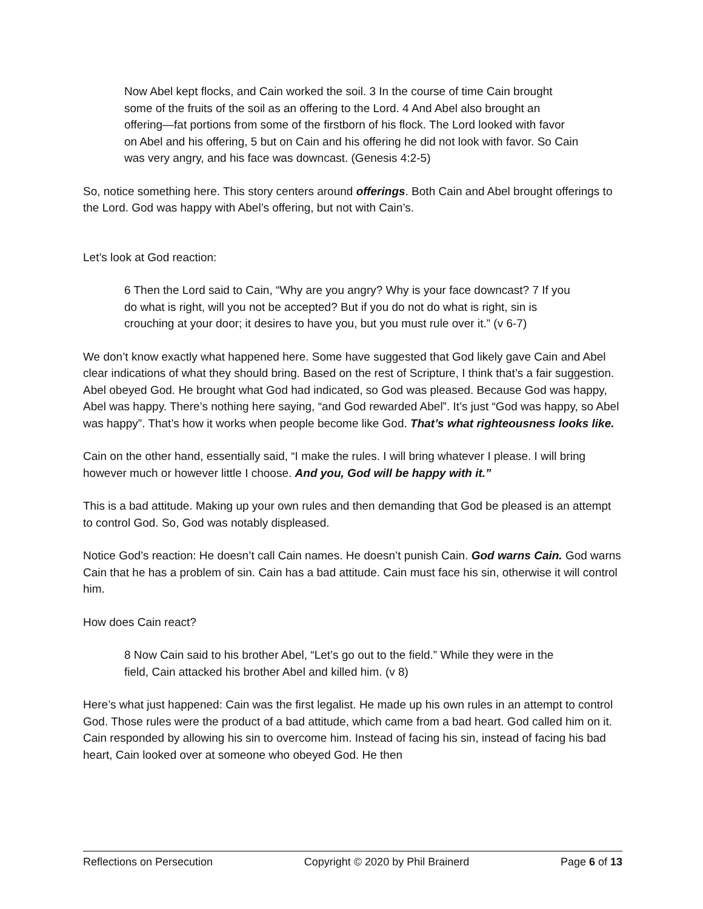Now Abel kept flocks, and Cain worked the soil. 3 In the course of time Cain brought some of the fruits of the soil as an offering to the Lord. 4 And Abel also brought an offering—fat portions from some of the firstborn of his flock. The Lord looked with favor on Abel and his offering, 5 but on Cain and his offering he did not look with favor. So Cain was very angry, and his face was downcast. (Genesis 4:2-5)
So, notice something here. This story centers around offerings. Both Cain and Abel brought offerings to the Lord. God was happy with Abel’s offering, but not with Cain’s.
Let’s look at God reaction:
6 Then the Lord said to Cain, “Why are you angry? Why is your face downcast? 7 If you do what is right, will you not be accepted? But if you do not do what is right, sin is crouching at your door; it desires to have you, but you must rule over it.” (v 6-7)
We don’t know exactly what happened here. Some have suggested that God likely gave Cain and Abel clear indications of what they should bring. Based on the rest of Scripture, I think that’s a fair suggestion. Abel obeyed God. He brought what God had indicated, so God was pleased. Because God was happy, Abel was happy. There’s nothing here saying, “and God rewarded Abel”. It’s just “God was happy, so Abel was happy”. That’s how it works when people become like God. That’s what righteousness looks like.
Cain on the other hand, essentially said, “I make the rules. I will bring whatever I please. I will bring however much or however little I choose. And you, God will be happy with it.”
This is a bad attitude. Making up your own rules and then demanding that God be pleased is an attempt to control God. So, God was notably displeased.
Notice God’s reaction: He doesn’t call Cain names. He doesn’t punish Cain. God warns Cain. God warns Cain that he has a problem of sin. Cain has a bad attitude. Cain must face his sin, otherwise it will control him.
How does Cain react?
8 Now Cain said to his brother Abel, “Let’s go out to the field.” While they were in the field, Cain attacked his brother Abel and killed him. (v 8)
Here’s what just happened: Cain was the first legalist. He made up his own rules in an attempt to control God. Those rules were the product of a bad attitude, which came from a bad heart. God called him on it. Cain responded by allowing his sin to overcome him. Instead of facing his sin, instead of facing his bad heart, Cain looked over at someone who obeyed God. He then
Reflections on Persecution Copyright © 2020 by Phil Brainerd Page 6 of 13